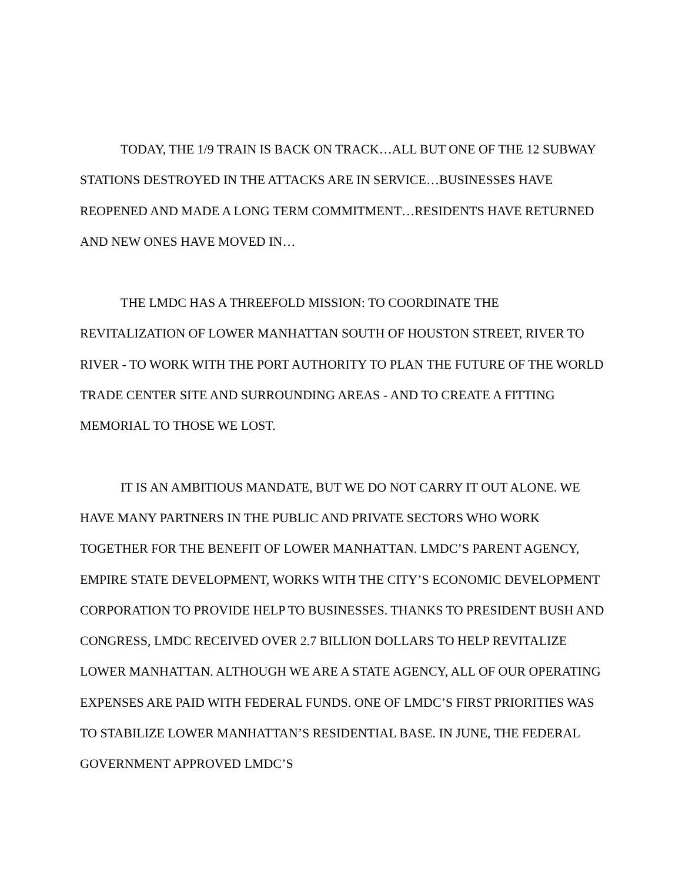TODAY, THE 1/9 TRAIN IS BACK ON TRACK…ALL BUT ONE OF THE 12 SUBWAY STATIONS DESTROYED IN THE ATTACKS ARE IN SERVICE…BUSINESSES HAVE REOPENED AND MADE A LONG TERM COMMITMENT…RESIDENTS HAVE RETURNED AND NEW ONES HAVE MOVED IN…
THE LMDC HAS A THREEFOLD MISSION: TO COORDINATE THE REVITALIZATION OF LOWER MANHATTAN SOUTH OF HOUSTON STREET, RIVER TO RIVER - TO WORK WITH THE PORT AUTHORITY TO PLAN THE FUTURE OF THE WORLD TRADE CENTER SITE AND SURROUNDING AREAS - AND TO CREATE A FITTING MEMORIAL TO THOSE WE LOST.
IT IS AN AMBITIOUS MANDATE, BUT WE DO NOT CARRY IT OUT ALONE. WE HAVE MANY PARTNERS IN THE PUBLIC AND PRIVATE SECTORS WHO WORK TOGETHER FOR THE BENEFIT OF LOWER MANHATTAN. LMDC’S PARENT AGENCY, EMPIRE STATE DEVELOPMENT, WORKS WITH THE CITY’S ECONOMIC DEVELOPMENT CORPORATION TO PROVIDE HELP TO BUSINESSES. THANKS TO PRESIDENT BUSH AND CONGRESS, LMDC RECEIVED OVER 2.7 BILLION DOLLARS TO HELP REVITALIZE LOWER MANHATTAN. ALTHOUGH WE ARE A STATE AGENCY, ALL OF OUR OPERATING EXPENSES ARE PAID WITH FEDERAL FUNDS. ONE OF LMDC’S FIRST PRIORITIES WAS TO STABILIZE LOWER MANHATTAN’S RESIDENTIAL BASE. IN JUNE, THE FEDERAL GOVERNMENT APPROVED LMDC’S